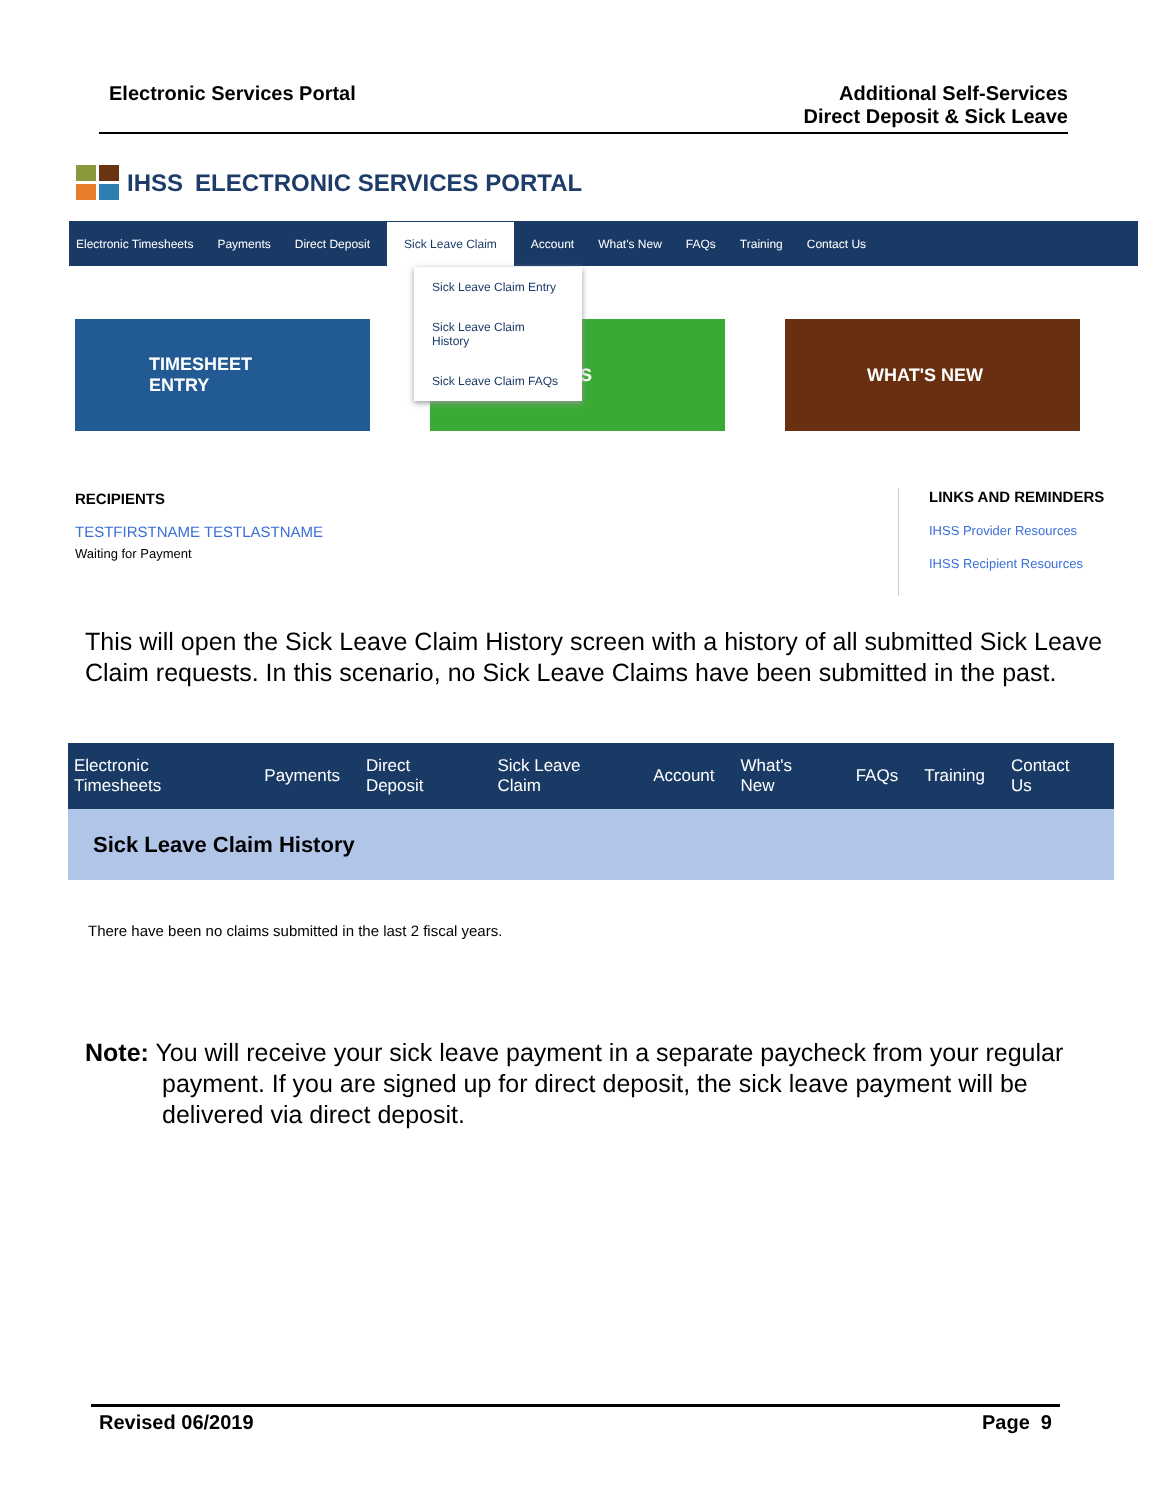Electronic Services Portal Additional Self-Services
Direct Deposit & Sick Leave
IHSS ELECTRONIC SERVICES PORTAL
Electronic Timesheets Payments Direct Deposit Sick Leave Claim Account What's New FAQs Training Contact Us
TIMESHEET
ENTRY
S WHAT'S NEW
Sick Leave Claim Entry
Sick Leave Claim History
Sick Leave Claim FAQs
RECIPIENTS
TESTFIRSTNAME TESTLASTNAME
Waiting for Payment
LINKS AND REMINDERS
IHSS Provider Resources
IHSS Recipient Resources
This will open the Sick Leave Claim History screen with a history of all submitted Sick Leave Claim requests. In this scenario, no Sick Leave Claims have been submitted in the past.
Electronic Timesheets Payments Direct Deposit Sick Leave Claim Account What's New FAQs Training Contact Us
Sick Leave Claim History
There have been no claims submitted in the last 2 fiscal years.
Note: You will receive your sick leave payment in a separate paycheck from your regular payment. If you are signed up for direct deposit, the sick leave payment will be delivered via direct deposit.
Revised 06/2019 Page 9